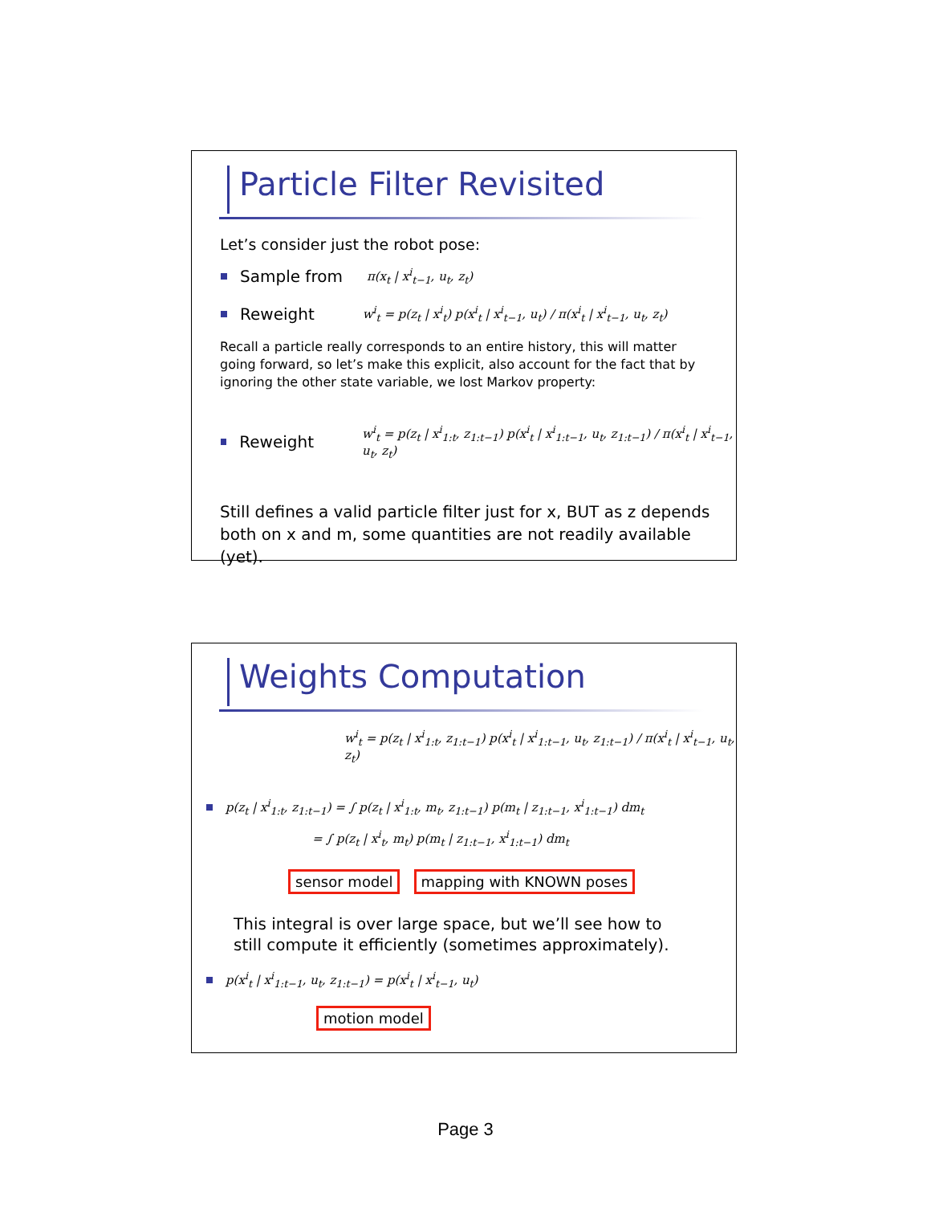Particle Filter Revisited
Let’s consider just the robot pose:
Sample from π(x<sub>t</sub> | x<sup>i</sup><sub>t−1</sub>, u<sub>t</sub>, z<sub>t</sub>)
Reweight w<sup>i</sup><sub>t</sub> = p(z<sub>t</sub> | x<sup>i</sup><sub>t</sub>) p(x<sup>i</sup><sub>t</sub> | x<sup>i</sup><sub>t−1</sub>, u<sub>t</sub>) / π(x<sup>i</sup><sub>t</sub> | x<sup>i</sup><sub>t−1</sub>, u<sub>t</sub>, z<sub>t</sub>)
Recall a particle really corresponds to an entire history, this will matter going forward, so let’s make this explicit, also account for the fact that by ignoring the other state variable, we lost Markov property:
Reweight w<sup>i</sup><sub>t</sub> = p(z<sub>t</sub> | x<sup>i</sup><sub>1:t</sub>, z<sub>1:t−1</sub>) p(x<sup>i</sup><sub>t</sub> | x<sup>i</sup><sub>1:t−1</sub>, u<sub>t</sub>, z<sub>1:t−1</sub>) / π(x<sup>i</sup><sub>t</sub> | x<sup>i</sup><sub>t−1</sub>, u<sub>t</sub>, z<sub>t</sub>)
Still defines a valid particle filter just for x, BUT as z depends both on x and m, some quantities are not readily available (yet).
Weights Computation
w<sup>i</sup><sub>t</sub> = p(z<sub>t</sub> | x<sup>i</sup><sub>1:t</sub>, z<sub>1:t−1</sub>) p(x<sup>i</sup><sub>t</sub> | x<sup>i</sup><sub>1:t−1</sub>, u<sub>t</sub>, z<sub>1:t−1</sub>) / π(x<sup>i</sup><sub>t</sub> | x<sup>i</sup><sub>t−1</sub>, u<sub>t</sub>, z<sub>t</sub>)
p(z<sub>t</sub> | x<sup>i</sup><sub>1:t</sub>, z<sub>1:t−1</sub>) = ∫ p(z<sub>t</sub> | x<sup>i</sup><sub>1:t</sub>, m<sub>t</sub>, z<sub>1:t−1</sub>) p(m<sub>t</sub> | z<sub>1:t−1</sub>, x<sup>i</sup><sub>1:t−1</sub>) dm<sub>t</sub>
= ∫ p(z<sub>t</sub> | x<sup>i</sup><sub>t</sub>, m<sub>t</sub>) p(m<sub>t</sub> | z<sub>1:t−1</sub>, x<sup>i</sup><sub>1:t−1</sub>) dm<sub>t</sub>
sensor model mapping with KNOWN poses
This integral is over large space, but we’ll see how to still compute it efficiently (sometimes approximately).
p(x<sup>i</sup><sub>t</sub> | x<sup>i</sup><sub>1:t−1</sub>, u<sub>t</sub>, z<sub>1:t−1</sub>) = p(x<sup>i</sup><sub>t</sub> | x<sup>i</sup><sub>t−1</sub>, u<sub>t</sub>)
motion model
Page 3